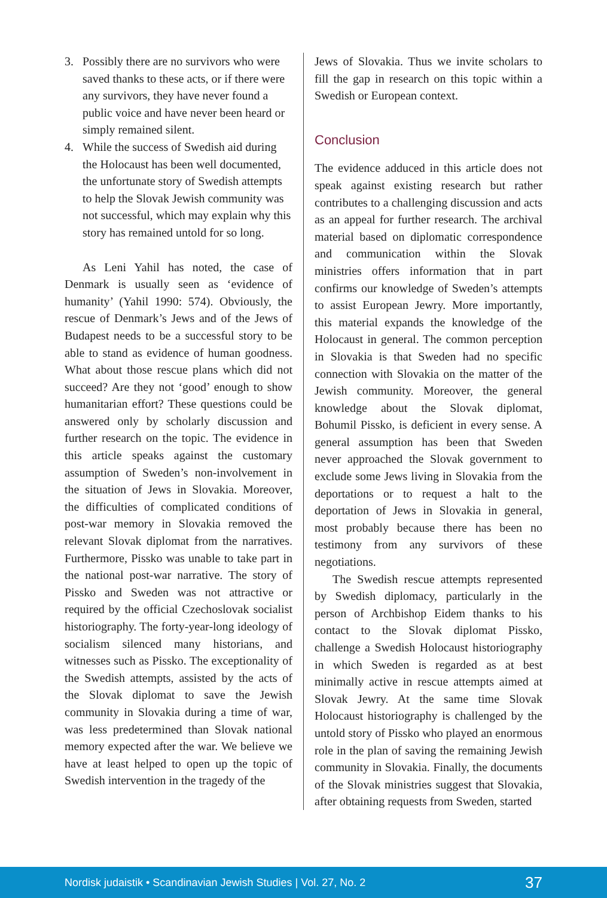3. Possibly there are no survivors who were saved thanks to these acts, or if there were any survivors, they have never found a public voice and have never been heard or simply remained silent.
4. While the success of Swedish aid during the Holocaust has been well documented, the unfortunate story of Swedish attempts to help the Slovak Jewish community was not successful, which may explain why this story has remained untold for so long.
As Leni Yahil has noted, the case of Denmark is usually seen as ‘evidence of humanity’ (Yahil 1990: 574). Obviously, the rescue of Denmark’s Jews and of the Jews of Budapest needs to be a successful story to be able to stand as evidence of human goodness. What about those rescue plans which did not succeed? Are they not ‘good’ enough to show humanitarian effort? These questions could be answered only by scholarly discussion and further research on the topic. The evidence in this article speaks against the customary assumption of Sweden’s non-involvement in the situation of Jews in Slovakia. Moreover, the difficulties of complicated conditions of post-war memory in Slovakia removed the relevant Slovak diplomat from the narratives. Furthermore, Pissko was unable to take part in the national post-war narrative. The story of Pissko and Sweden was not attractive or required by the official Czechoslovak socialist historiography. The forty-year-long ideology of socialism silenced many historians, and witnesses such as Pissko. The exceptionality of the Swedish attempts, assisted by the acts of the Slovak diplomat to save the Jewish community in Slovakia during a time of war, was less predetermined than Slovak national memory expected after the war. We believe we have at least helped to open up the topic of Swedish intervention in the tragedy of the
Jews of Slovakia. Thus we invite scholars to fill the gap in research on this topic within a Swedish or European context.
Conclusion
The evidence adduced in this article does not speak against existing research but rather contributes to a challenging discussion and acts as an appeal for further research. The archival material based on diplomatic correspondence and communication within the Slovak ministries offers information that in part confirms our knowledge of Sweden’s attempts to assist European Jewry. More importantly, this material expands the knowledge of the Holocaust in general. The common perception in Slovakia is that Sweden had no specific connection with Slovakia on the matter of the Jewish community. Moreover, the general knowledge about the Slovak diplomat, Bohumil Pissko, is deficient in every sense. A general assumption has been that Sweden never approached the Slovak government to exclude some Jews living in Slovakia from the deportations or to request a halt to the deportation of Jews in Slovakia in general, most probably because there has been no testimony from any survivors of these negotiations.
The Swedish rescue attempts represented by Swedish diplomacy, particularly in the person of Archbishop Eidem thanks to his contact to the Slovak diplomat Pissko, challenge a Swedish Holocaust historiography in which Sweden is regarded as at best minimally active in rescue attempts aimed at Slovak Jewry. At the same time Slovak Holocaust historiography is challenged by the untold story of Pissko who played an enormous role in the plan of saving the remaining Jewish community in Slovakia. Finally, the documents of the Slovak ministries suggest that Slovakia, after obtaining requests from Sweden, started
Nordisk judaistik • Scandinavian Jewish Studies | Vol. 27, No. 2 37